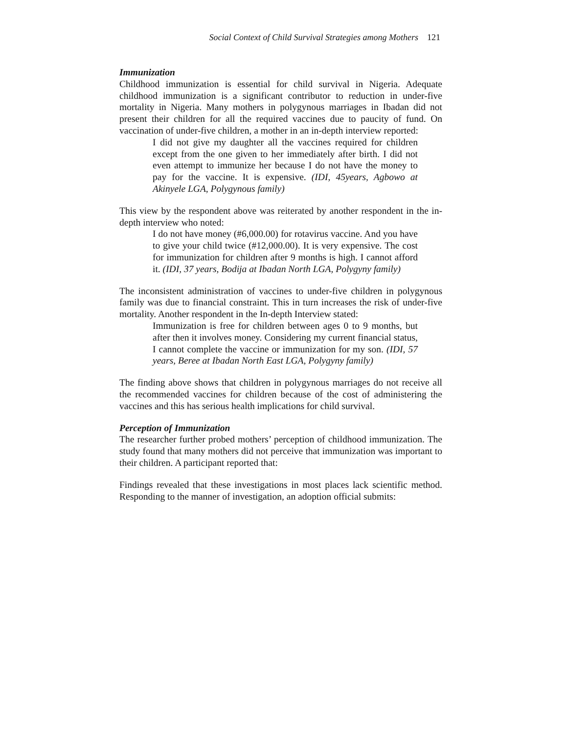Social Context of Child Survival Strategies among Mothers 121
Immunization
Childhood immunization is essential for child survival in Nigeria. Adequate childhood immunization is a significant contributor to reduction in under-five mortality in Nigeria. Many mothers in polygynous marriages in Ibadan did not present their children for all the required vaccines due to paucity of fund. On vaccination of under-five children, a mother in an in-depth interview reported:
I did not give my daughter all the vaccines required for children except from the one given to her immediately after birth. I did not even attempt to immunize her because I do not have the money to pay for the vaccine. It is expensive. (IDI, 45years, Agbowo at Akinyele LGA, Polygynous family)
This view by the respondent above was reiterated by another respondent in the in-depth interview who noted:
I do not have money (#6,000.00) for rotavirus vaccine. And you have to give your child twice (#12,000.00). It is very expensive. The cost for immunization for children after 9 months is high. I cannot afford it. (IDI, 37 years, Bodija at Ibadan North LGA, Polygyny family)
The inconsistent administration of vaccines to under-five children in polygynous family was due to financial constraint. This in turn increases the risk of under-five mortality. Another respondent in the In-depth Interview stated:
Immunization is free for children between ages 0 to 9 months, but after then it involves money. Considering my current financial status, I cannot complete the vaccine or immunization for my son. (IDI, 57 years, Beree at Ibadan North East LGA, Polygyny family)
The finding above shows that children in polygynous marriages do not receive all the recommended vaccines for children because of the cost of administering the vaccines and this has serious health implications for child survival.
Perception of Immunization
The researcher further probed mothers’ perception of childhood immunization. The study found that many mothers did not perceive that immunization was important to their children. A participant reported that:
Findings revealed that these investigations in most places lack scientific method. Responding to the manner of investigation, an adoption official submits: